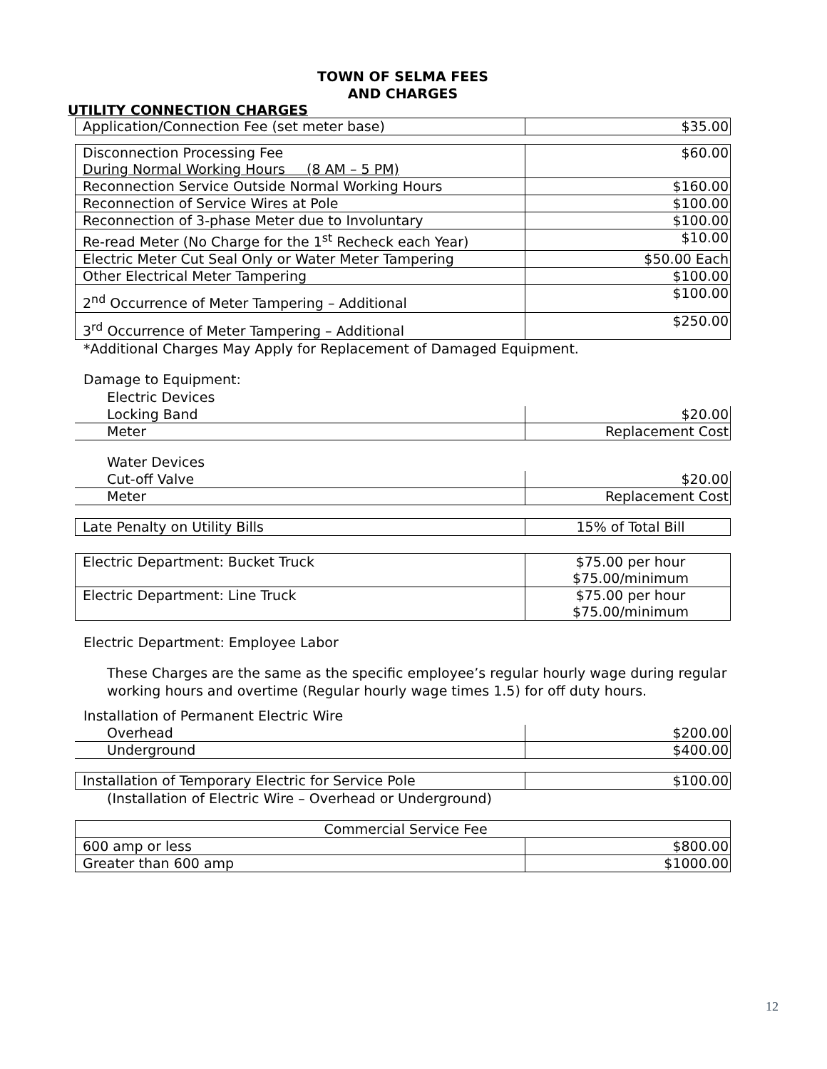TOWN OF SELMA FEES
AND CHARGES
UTILITY CONNECTION CHARGES
| Application/Connection Fee (set meter base) | $35.00 |
| Disconnection Processing Fee During Normal Working Hours (8 AM – 5 PM) | $60.00 |
| Reconnection Service Outside Normal Working Hours | $160.00 |
| Reconnection of Service Wires at Pole | $100.00 |
| Reconnection of 3-phase Meter due to Involuntary | $100.00 |
| Re-read Meter (No Charge for the 1<sup>st</sup> Recheck each Year) | $10.00 |
| Electric Meter Cut Seal Only or Water Meter Tampering | $50.00 Each |
| Other Electrical Meter Tampering | $100.00 |
| 2<sup>nd</sup> Occurrence of Meter Tampering – Additional | $100.00 |
| 3<sup>rd</sup> Occurrence of Meter Tampering – Additional | $250.00 |
*Additional Charges May Apply for Replacement of Damaged Equipment.
Damage to Equipment:
Electric Devices
| Locking Band | $20.00 |
| Meter | Replacement Cost |
Water Devices
| Cut-off Valve | $20.00 |
| Meter | Replacement Cost |
| Late Penalty on Utility Bills | 15% of Total Bill |
| Electric Department: Bucket Truck | $75.00 per hour $75.00/minimum |
| Electric Department: Line Truck | $75.00 per hour $75.00/minimum |
Electric Department: Employee Labor
These Charges are the same as the specific employee’s regular hourly wage during regular working hours and overtime (Regular hourly wage times 1.5) for off duty hours.
Installation of Permanent Electric Wire
| Overhead | $200.00 |
| Underground | $400.00 |
| Installation of Temporary Electric for Service Pole | $100.00 |
(Installation of Electric Wire – Overhead or Underground)
| Commercial Service Fee | |
| 600 amp or less | $800.00 |
| Greater than 600 amp | $1000.00 |
12